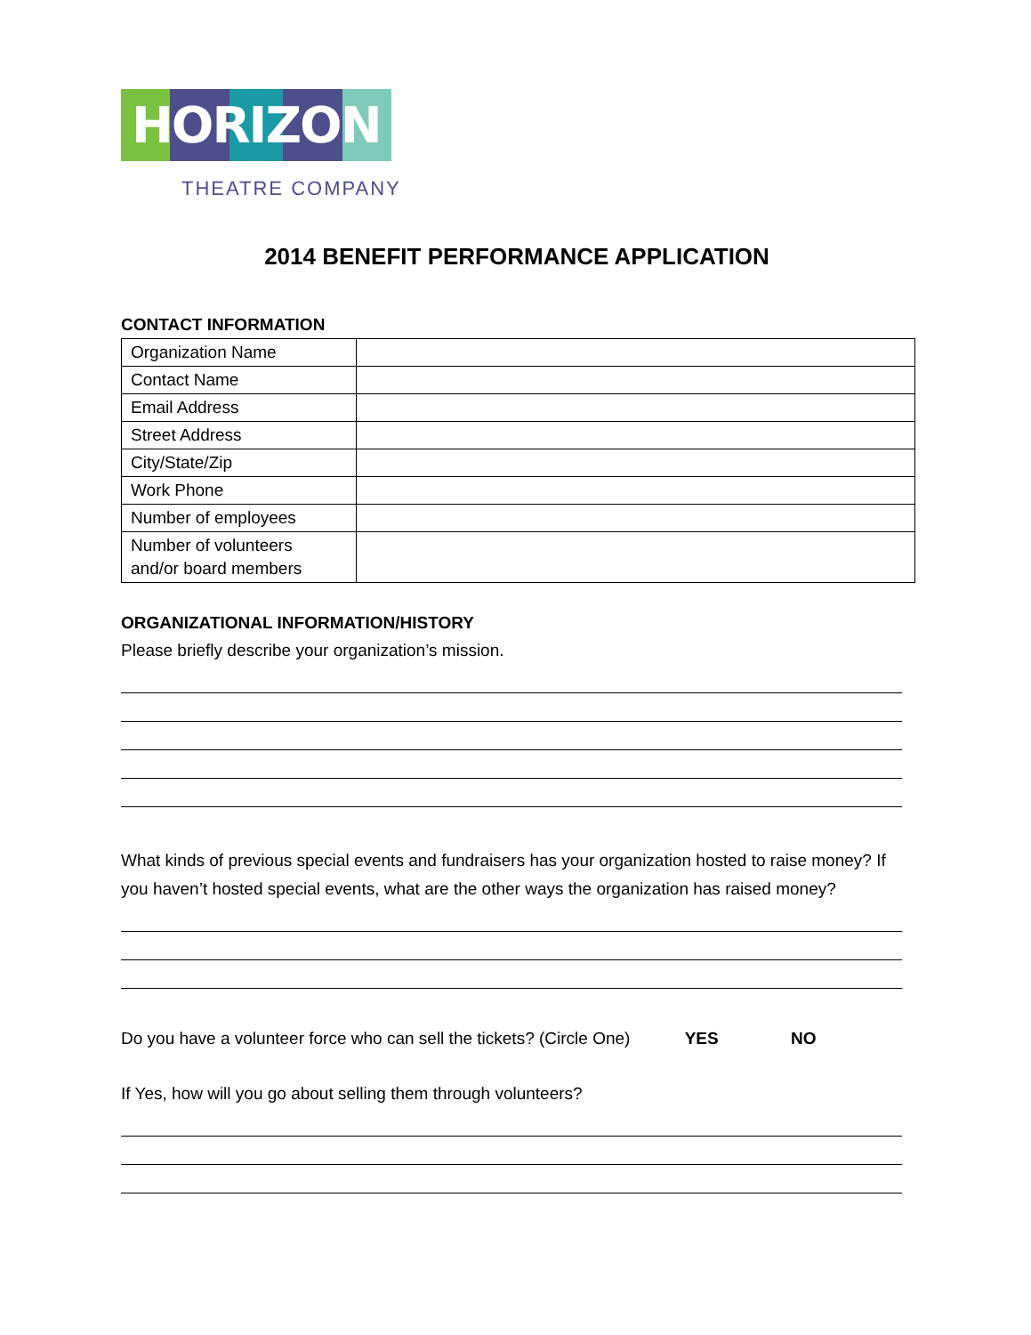HORIZON
THEATRE COMPANY
2014 BENEFIT PERFORMANCE APPLICATION
CONTACT INFORMATION
| Organization Name | |
| Contact Name | |
| Email Address | |
| Street Address | |
| City/State/Zip | |
| Work Phone | |
| Number of employees | |
| Number of volunteers and/or board members | |
ORGANIZATIONAL INFORMATION/HISTORY
Please briefly describe your organization’s mission.
What kinds of previous special events and fundraisers has your organization hosted to raise money? If you haven’t hosted special events, what are the other ways the organization has raised money?
Do you have a volunteer force who can sell the tickets? (Circle One) YES NO
If Yes, how will you go about selling them through volunteers?